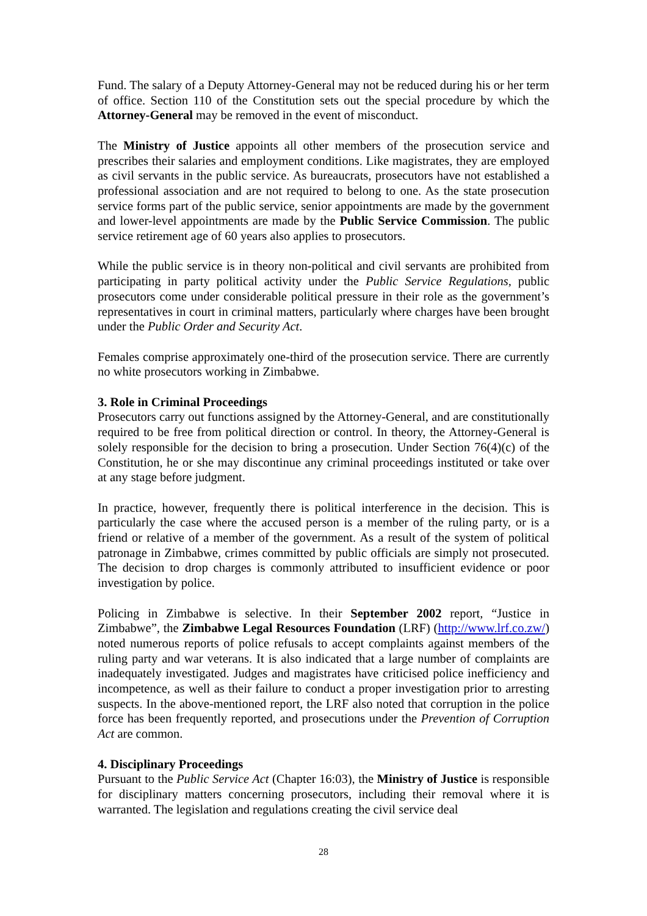Fund. The salary of a Deputy Attorney-General may not be reduced during his or her term of office. Section 110 of the Constitution sets out the special procedure by which the Attorney-General may be removed in the event of misconduct.
The Ministry of Justice appoints all other members of the prosecution service and prescribes their salaries and employment conditions. Like magistrates, they are employed as civil servants in the public service. As bureaucrats, prosecutors have not established a professional association and are not required to belong to one. As the state prosecution service forms part of the public service, senior appointments are made by the government and lower-level appointments are made by the Public Service Commission. The public service retirement age of 60 years also applies to prosecutors.
While the public service is in theory non-political and civil servants are prohibited from participating in party political activity under the Public Service Regulations, public prosecutors come under considerable political pressure in their role as the government’s representatives in court in criminal matters, particularly where charges have been brought under the Public Order and Security Act.
Females comprise approximately one-third of the prosecution service. There are currently no white prosecutors working in Zimbabwe.
3. Role in Criminal Proceedings
Prosecutors carry out functions assigned by the Attorney-General, and are constitutionally required to be free from political direction or control. In theory, the Attorney-General is solely responsible for the decision to bring a prosecution. Under Section 76(4)(c) of the Constitution, he or she may discontinue any criminal proceedings instituted or take over at any stage before judgment.
In practice, however, frequently there is political interference in the decision. This is particularly the case where the accused person is a member of the ruling party, or is a friend or relative of a member of the government. As a result of the system of political patronage in Zimbabwe, crimes committed by public officials are simply not prosecuted. The decision to drop charges is commonly attributed to insufficient evidence or poor investigation by police.
Policing in Zimbabwe is selective. In their September 2002 report, “Justice in Zimbabwe”, the Zimbabwe Legal Resources Foundation (LRF) (http://www.lrf.co.zw/) noted numerous reports of police refusals to accept complaints against members of the ruling party and war veterans. It is also indicated that a large number of complaints are inadequately investigated. Judges and magistrates have criticised police inefficiency and incompetence, as well as their failure to conduct a proper investigation prior to arresting suspects. In the above-mentioned report, the LRF also noted that corruption in the police force has been frequently reported, and prosecutions under the Prevention of Corruption Act are common.
4. Disciplinary Proceedings
Pursuant to the Public Service Act (Chapter 16:03), the Ministry of Justice is responsible for disciplinary matters concerning prosecutors, including their removal where it is warranted. The legislation and regulations creating the civil service deal
28